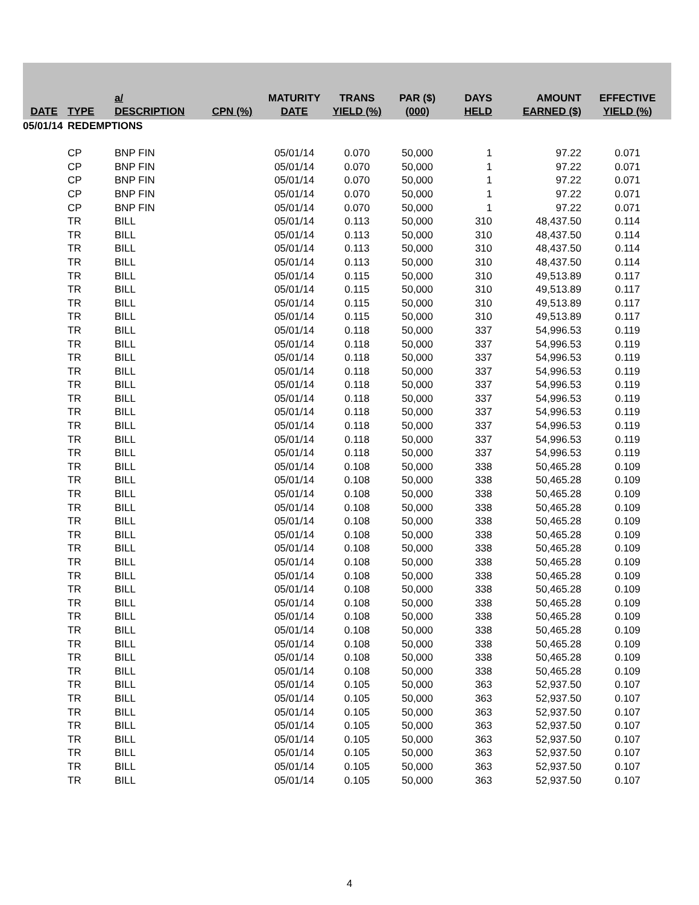| DATE | TYPE | a/ DESCRIPTION | CPN (%) | MATURITY DATE | TRANS YIELD (%) | PAR ($) (000) | DAYS HELD | AMOUNT EARNED ($) | EFFECTIVE YIELD (%) |
| --- | --- | --- | --- | --- | --- | --- | --- | --- | --- |
| 05/01/14 | REDEMPTIONS | | | | | | | | |
| | CP | BNP FIN | | 05/01/14 | 0.070 | 50,000 | 1 | 97.22 | 0.071 |
| | CP | BNP FIN | | 05/01/14 | 0.070 | 50,000 | 1 | 97.22 | 0.071 |
| | CP | BNP FIN | | 05/01/14 | 0.070 | 50,000 | 1 | 97.22 | 0.071 |
| | CP | BNP FIN | | 05/01/14 | 0.070 | 50,000 | 1 | 97.22 | 0.071 |
| | CP | BNP FIN | | 05/01/14 | 0.070 | 50,000 | 1 | 97.22 | 0.071 |
| | TR | BILL | | 05/01/14 | 0.113 | 50,000 | 310 | 48,437.50 | 0.114 |
| | TR | BILL | | 05/01/14 | 0.113 | 50,000 | 310 | 48,437.50 | 0.114 |
| | TR | BILL | | 05/01/14 | 0.113 | 50,000 | 310 | 48,437.50 | 0.114 |
| | TR | BILL | | 05/01/14 | 0.113 | 50,000 | 310 | 48,437.50 | 0.114 |
| | TR | BILL | | 05/01/14 | 0.115 | 50,000 | 310 | 49,513.89 | 0.117 |
| | TR | BILL | | 05/01/14 | 0.115 | 50,000 | 310 | 49,513.89 | 0.117 |
| | TR | BILL | | 05/01/14 | 0.115 | 50,000 | 310 | 49,513.89 | 0.117 |
| | TR | BILL | | 05/01/14 | 0.115 | 50,000 | 310 | 49,513.89 | 0.117 |
| | TR | BILL | | 05/01/14 | 0.118 | 50,000 | 337 | 54,996.53 | 0.119 |
| | TR | BILL | | 05/01/14 | 0.118 | 50,000 | 337 | 54,996.53 | 0.119 |
| | TR | BILL | | 05/01/14 | 0.118 | 50,000 | 337 | 54,996.53 | 0.119 |
| | TR | BILL | | 05/01/14 | 0.118 | 50,000 | 337 | 54,996.53 | 0.119 |
| | TR | BILL | | 05/01/14 | 0.118 | 50,000 | 337 | 54,996.53 | 0.119 |
| | TR | BILL | | 05/01/14 | 0.118 | 50,000 | 337 | 54,996.53 | 0.119 |
| | TR | BILL | | 05/01/14 | 0.118 | 50,000 | 337 | 54,996.53 | 0.119 |
| | TR | BILL | | 05/01/14 | 0.118 | 50,000 | 337 | 54,996.53 | 0.119 |
| | TR | BILL | | 05/01/14 | 0.118 | 50,000 | 337 | 54,996.53 | 0.119 |
| | TR | BILL | | 05/01/14 | 0.118 | 50,000 | 337 | 54,996.53 | 0.119 |
| | TR | BILL | | 05/01/14 | 0.108 | 50,000 | 338 | 50,465.28 | 0.109 |
| | TR | BILL | | 05/01/14 | 0.108 | 50,000 | 338 | 50,465.28 | 0.109 |
| | TR | BILL | | 05/01/14 | 0.108 | 50,000 | 338 | 50,465.28 | 0.109 |
| | TR | BILL | | 05/01/14 | 0.108 | 50,000 | 338 | 50,465.28 | 0.109 |
| | TR | BILL | | 05/01/14 | 0.108 | 50,000 | 338 | 50,465.28 | 0.109 |
| | TR | BILL | | 05/01/14 | 0.108 | 50,000 | 338 | 50,465.28 | 0.109 |
| | TR | BILL | | 05/01/14 | 0.108 | 50,000 | 338 | 50,465.28 | 0.109 |
| | TR | BILL | | 05/01/14 | 0.108 | 50,000 | 338 | 50,465.28 | 0.109 |
| | TR | BILL | | 05/01/14 | 0.108 | 50,000 | 338 | 50,465.28 | 0.109 |
| | TR | BILL | | 05/01/14 | 0.108 | 50,000 | 338 | 50,465.28 | 0.109 |
| | TR | BILL | | 05/01/14 | 0.108 | 50,000 | 338 | 50,465.28 | 0.109 |
| | TR | BILL | | 05/01/14 | 0.108 | 50,000 | 338 | 50,465.28 | 0.109 |
| | TR | BILL | | 05/01/14 | 0.108 | 50,000 | 338 | 50,465.28 | 0.109 |
| | TR | BILL | | 05/01/14 | 0.108 | 50,000 | 338 | 50,465.28 | 0.109 |
| | TR | BILL | | 05/01/14 | 0.108 | 50,000 | 338 | 50,465.28 | 0.109 |
| | TR | BILL | | 05/01/14 | 0.108 | 50,000 | 338 | 50,465.28 | 0.109 |
| | TR | BILL | | 05/01/14 | 0.105 | 50,000 | 363 | 52,937.50 | 0.107 |
| | TR | BILL | | 05/01/14 | 0.105 | 50,000 | 363 | 52,937.50 | 0.107 |
| | TR | BILL | | 05/01/14 | 0.105 | 50,000 | 363 | 52,937.50 | 0.107 |
| | TR | BILL | | 05/01/14 | 0.105 | 50,000 | 363 | 52,937.50 | 0.107 |
| | TR | BILL | | 05/01/14 | 0.105 | 50,000 | 363 | 52,937.50 | 0.107 |
| | TR | BILL | | 05/01/14 | 0.105 | 50,000 | 363 | 52,937.50 | 0.107 |
| | TR | BILL | | 05/01/14 | 0.105 | 50,000 | 363 | 52,937.50 | 0.107 |
| | TR | BILL | | 05/01/14 | 0.105 | 50,000 | 363 | 52,937.50 | 0.107 |
4